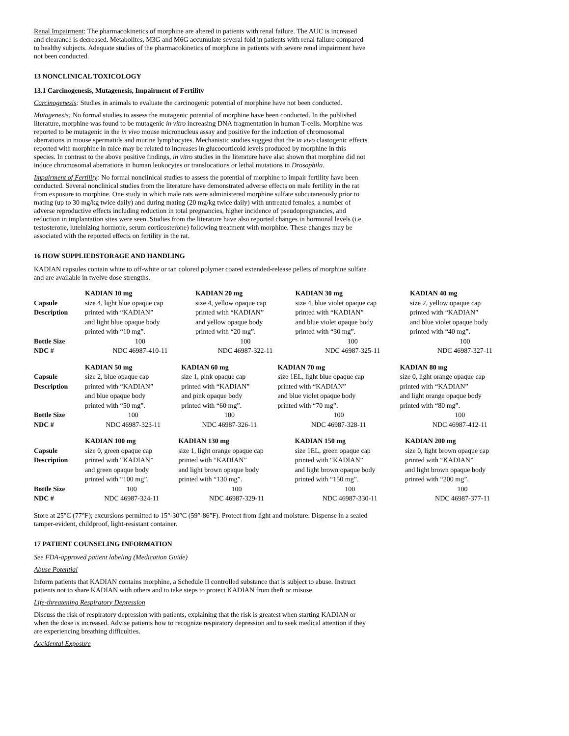Renal Impairment: The pharmacokinetics of morphine are altered in patients with renal failure. The AUC is increased and clearance is decreased. Metabolites, M3G and M6G accumulate several fold in patients with renal failure compared to healthy subjects. Adequate studies of the pharmacokinetics of morphine in patients with severe renal impairment have not been conducted.
13 NONCLINICAL TOXICOLOGY
13.1 Carcinogenesis, Mutagenesis, Impairment of Fertility
Carcinogenesis: Studies in animals to evaluate the carcinogenic potential of morphine have not been conducted.
Mutagenesis: No formal studies to assess the mutagenic potential of morphine have been conducted. In the published literature, morphine was found to be mutagenic in vitro increasing DNA fragmentation in human T-cells. Morphine was reported to be mutagenic in the in vivo mouse micronucleus assay and positive for the induction of chromosomal aberrations in mouse spermatids and murine lymphocytes. Mechanistic studies suggest that the in vivo clastogenic effects reported with morphine in mice may be related to increases in glucocorticoid levels produced by morphine in this species. In contrast to the above positive findings, in vitro studies in the literature have also shown that morphine did not induce chromosomal aberrations in human leukocytes or translocations or lethal mutations in Drosophila.
Impairment of Fertility: No formal nonclinical studies to assess the potential of morphine to impair fertility have been conducted. Several nonclinical studies from the literature have demonstrated adverse effects on male fertility in the rat from exposure to morphine. One study in which male rats were administered morphine sulfate subcutaneously prior to mating (up to 30 mg/kg twice daily) and during mating (20 mg/kg twice daily) with untreated females, a number of adverse reproductive effects including reduction in total pregnancies, higher incidence of pseudopregnancies, and reduction in implantation sites were seen. Studies from the literature have also reported changes in hormonal levels (i.e. testosterone, luteinizing hormone, serum corticosterone) following treatment with morphine. These changes may be associated with the reported effects on fertility in the rat.
16 HOW SUPPLIEDSTORAGE AND HANDLING
KADIAN capsules contain white to off-white or tan colored polymer coated extended-release pellets of morphine sulfate and are available in twelve dose strengths.
| | KADIAN 10 mg | KADIAN 20 mg | KADIAN 30 mg | KADIAN 40 mg |
| Capsule Description | size 4, light blue opaque cap printed with “KADIAN” and light blue opaque body printed with “10 mg”. | size 4, yellow opaque cap printed with “KADIAN” and yellow opaque body printed with “20 mg”. | size 4, blue violet opaque cap printed with “KADIAN” and blue violet opaque body printed with “30 mg”. | size 2, yellow opaque cap printed with “KADIAN” and blue violet opaque body printed with “40 mg”. |
| Bottle Size | 100 | 100 | 100 | 100 |
| NDC # | NDC 46987-410-11 | NDC 46987-322-11 | NDC 46987-325-11 | NDC 46987-327-11 |
| | KADIAN 50 mg | KADIAN 60 mg | KADIAN 70 mg | KADIAN 80 mg |
| Capsule Description | size 2, blue opaque cap printed with “KADIAN” and blue opaque body printed with “50 mg”. | size 1, pink opaque cap printed with “KADIAN” and pink opaque body printed with “60 mg”. | size 1EL, light blue opaque cap printed with “KADIAN” and blue violet opaque body printed with “70 mg”. | size 0, light orange opaque cap printed with “KADIAN” and light orange opaque body printed with “80 mg”. |
| Bottle Size | 100 | 100 | 100 | 100 |
| NDC # | NDC 46987-323-11 | NDC 46987-326-11 | NDC 46987-328-11 | NDC 46987-412-11 |
| | KADIAN 100 mg | KADIAN 130 mg | KADIAN 150 mg | KADIAN 200 mg |
| Capsule Description | size 0, green opaque cap printed with “KADIAN” and green opaque body printed with “100 mg”. | size 1, light orange opaque cap printed with “KADIAN” and light brown opaque body printed with “130 mg”. | size 1EL, green opaque cap printed with “KADIAN” and light brown opaque body printed with “150 mg”. | size 0, light brown opaque cap printed with “KADIAN” and light brown opaque body printed with “200 mg”. |
| Bottle Size | 100 | 100 | 100 | 100 |
| NDC # | NDC 46987-324-11 | NDC 46987-329-11 | NDC 46987-330-11 | NDC 46987-377-11 |
Store at 25°C (77°F); excursions permitted to 15°-30°C (59°-86°F). Protect from light and moisture. Dispense in a sealed tamper-evident, childproof, light-resistant container.
17 PATIENT COUNSELING INFORMATION
See FDA-approved patient labeling (Medication Guide)
Abuse Potential
Inform patients that KADIAN contains morphine, a Schedule II controlled substance that is subject to abuse. Instruct patients not to share KADIAN with others and to take steps to protect KADIAN from theft or misuse.
Life-threatening Respiratory Depression
Discuss the risk of respiratory depression with patients, explaining that the risk is greatest when starting KADIAN or when the dose is increased. Advise patients how to recognize respiratory depression and to seek medical attention if they are experiencing breathing difficulties.
Accidental Exposure